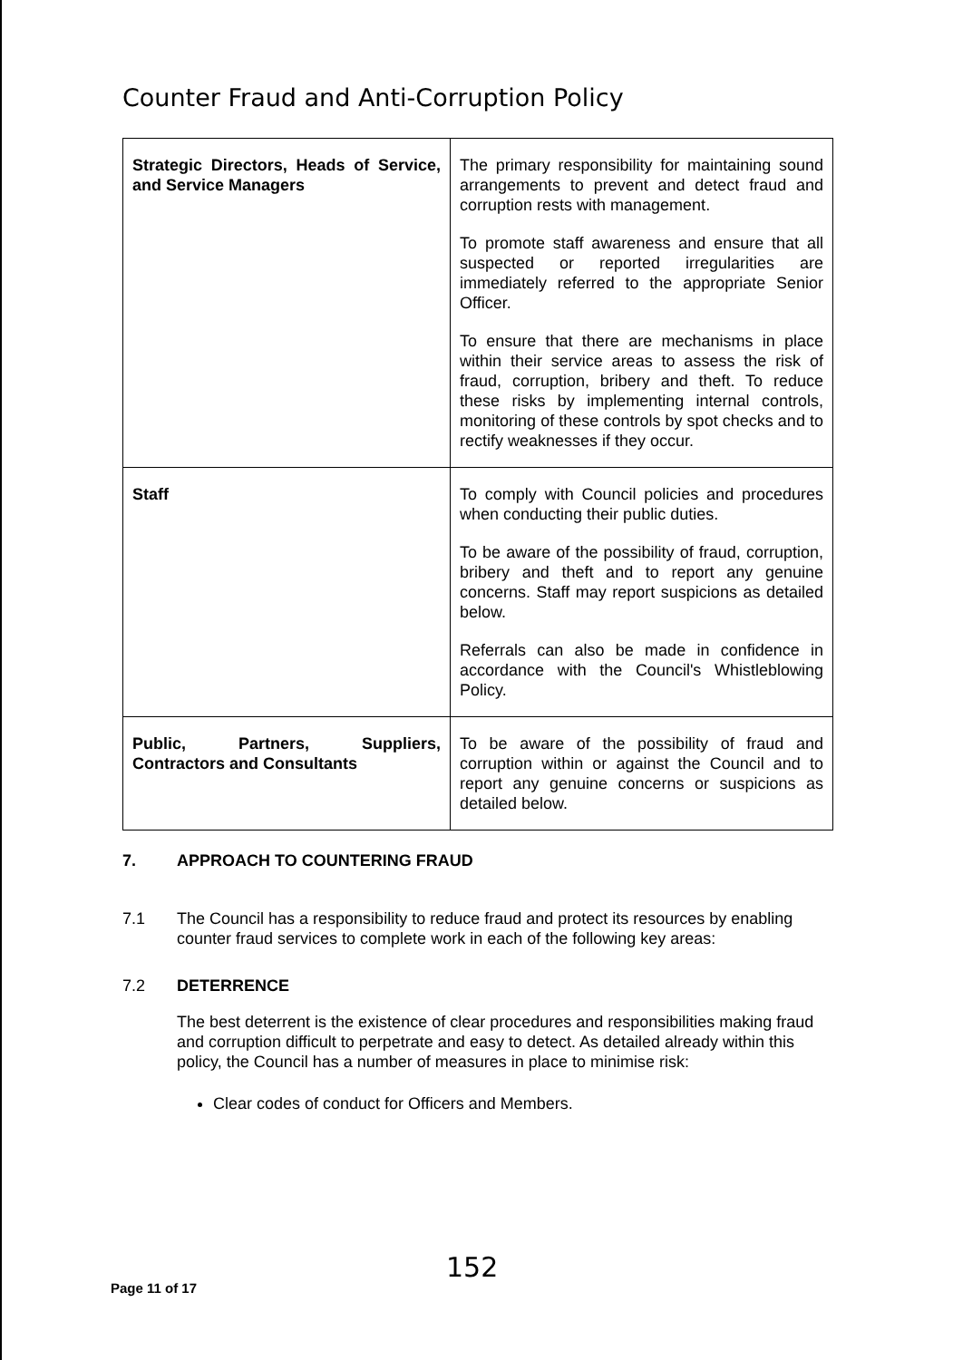Counter Fraud and Anti-Corruption Policy
| Strategic Directors, Heads of Service, and Service Managers | The primary responsibility for maintaining sound arrangements to prevent and detect fraud and corruption rests with management. To promote staff awareness and ensure that all suspected or reported irregularities are immediately referred to the appropriate Senior Officer. To ensure that there are mechanisms in place within their service areas to assess the risk of fraud, corruption, bribery and theft. To reduce these risks by implementing internal controls, monitoring of these controls by spot checks and to rectify weaknesses if they occur. |
| Staff | To comply with Council policies and procedures when conducting their public duties. To be aware of the possibility of fraud, corruption, bribery and theft and to report any genuine concerns. Staff may report suspicions as detailed below. Referrals can also be made in confidence in accordance with the Council's Whistleblowing Policy. |
| Public, Partners, Suppliers, Contractors and Consultants | To be aware of the possibility of fraud and corruption within or against the Council and to report any genuine concerns or suspicions as detailed below. |
7. APPROACH TO COUNTERING FRAUD
7.1 The Council has a responsibility to reduce fraud and protect its resources by enabling counter fraud services to complete work in each of the following key areas:
7.2 DETERRENCE
The best deterrent is the existence of clear procedures and responsibilities making fraud and corruption difficult to perpetrate and easy to detect. As detailed already within this policy, the Council has a number of measures in place to minimise risk:
Clear codes of conduct for Officers and Members.
152
Page 11 of 17